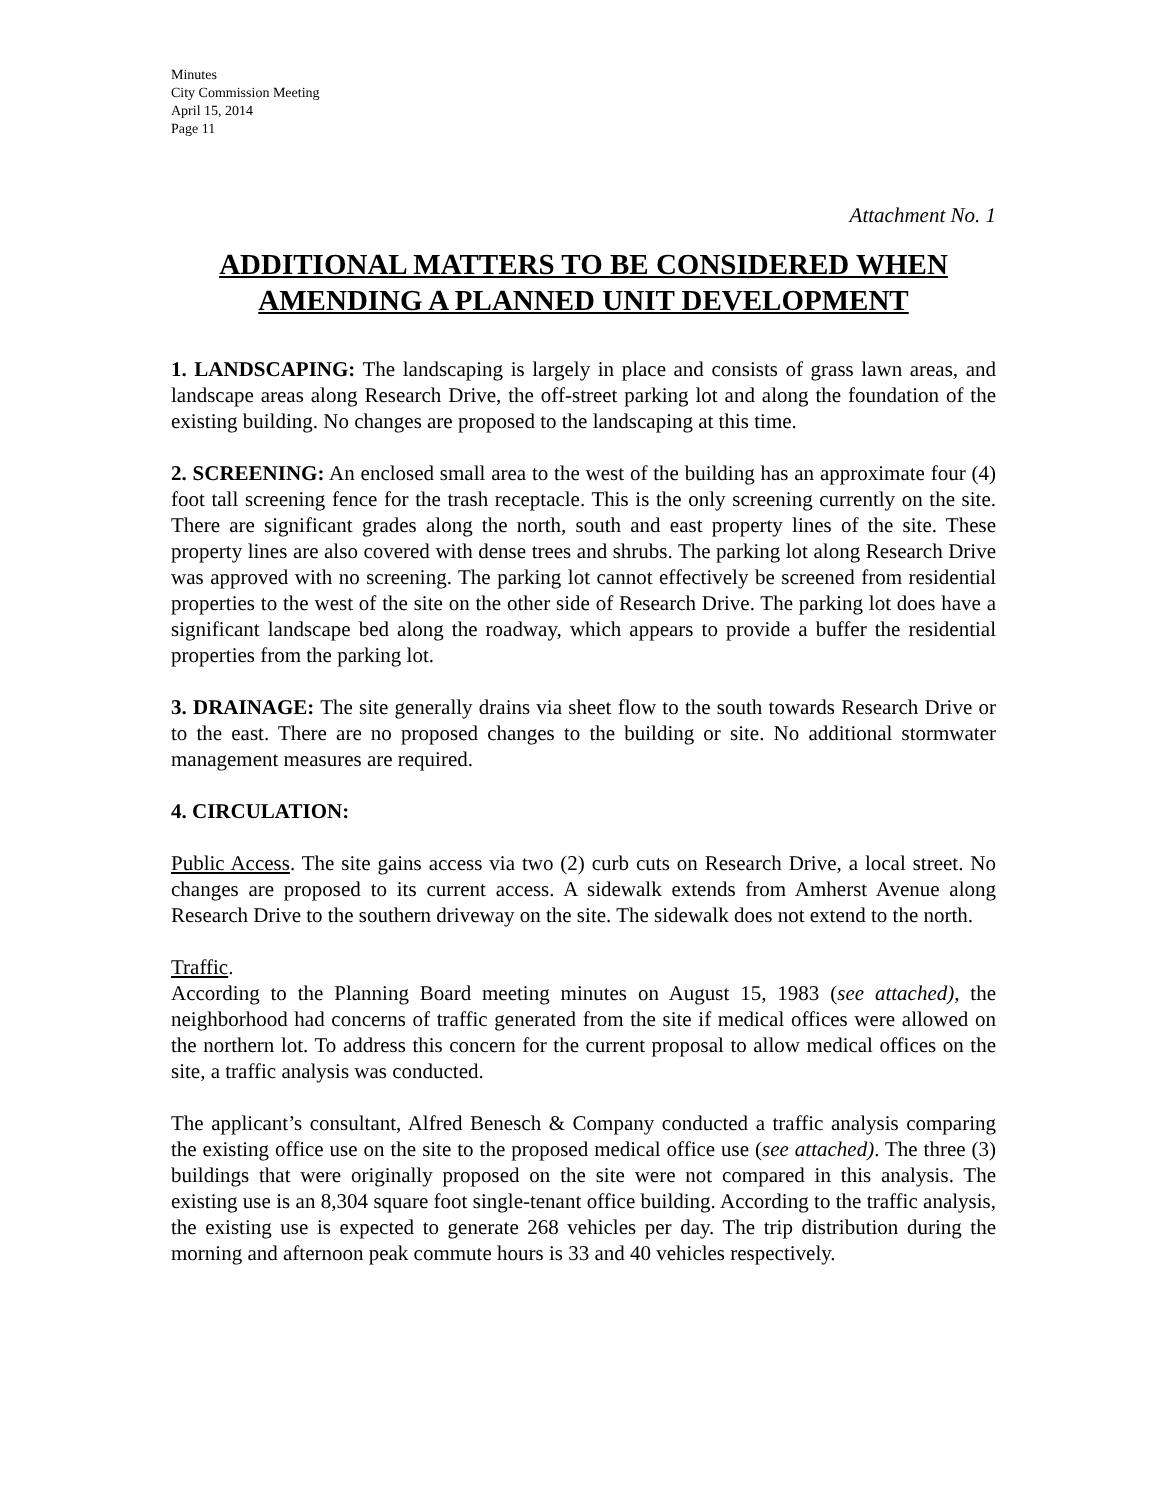Minutes
City Commission Meeting
April 15, 2014
Page 11
Attachment No. 1
ADDITIONAL MATTERS TO BE CONSIDERED WHEN AMENDING A PLANNED UNIT DEVELOPMENT
1. LANDSCAPING: The landscaping is largely in place and consists of grass lawn areas, and landscape areas along Research Drive, the off-street parking lot and along the foundation of the existing building. No changes are proposed to the landscaping at this time.
2. SCREENING: An enclosed small area to the west of the building has an approximate four (4) foot tall screening fence for the trash receptacle. This is the only screening currently on the site. There are significant grades along the north, south and east property lines of the site. These property lines are also covered with dense trees and shrubs. The parking lot along Research Drive was approved with no screening. The parking lot cannot effectively be screened from residential properties to the west of the site on the other side of Research Drive. The parking lot does have a significant landscape bed along the roadway, which appears to provide a buffer the residential properties from the parking lot.
3. DRAINAGE: The site generally drains via sheet flow to the south towards Research Drive or to the east. There are no proposed changes to the building or site. No additional stormwater management measures are required.
4. CIRCULATION:
Public Access. The site gains access via two (2) curb cuts on Research Drive, a local street. No changes are proposed to its current access. A sidewalk extends from Amherst Avenue along Research Drive to the southern driveway on the site. The sidewalk does not extend to the north.
Traffic.
According to the Planning Board meeting minutes on August 15, 1983 (see attached), the neighborhood had concerns of traffic generated from the site if medical offices were allowed on the northern lot. To address this concern for the current proposal to allow medical offices on the site, a traffic analysis was conducted.
The applicant’s consultant, Alfred Benesch & Company conducted a traffic analysis comparing the existing office use on the site to the proposed medical office use (see attached). The three (3) buildings that were originally proposed on the site were not compared in this analysis. The existing use is an 8,304 square foot single-tenant office building. According to the traffic analysis, the existing use is expected to generate 268 vehicles per day. The trip distribution during the morning and afternoon peak commute hours is 33 and 40 vehicles respectively.